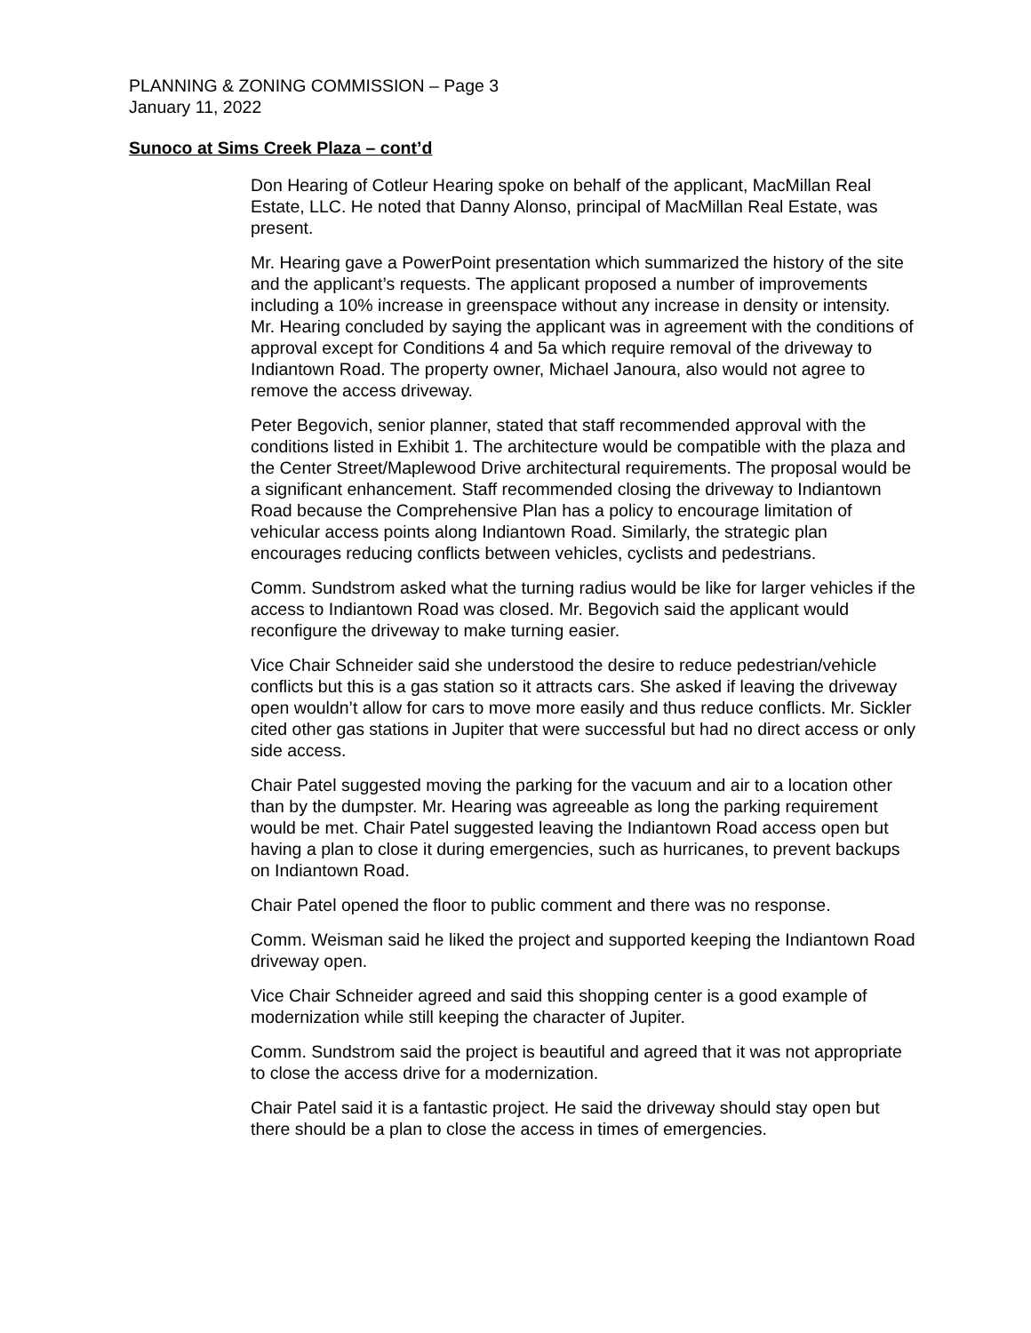PLANNING & ZONING COMMISSION – Page 3
January 11, 2022
Sunoco at Sims Creek Plaza – cont’d
Don Hearing of Cotleur Hearing spoke on behalf of the applicant, MacMillan Real Estate, LLC. He noted that Danny Alonso, principal of MacMillan Real Estate, was present.
Mr. Hearing gave a PowerPoint presentation which summarized the history of the site and the applicant’s requests. The applicant proposed a number of improvements including a 10% increase in greenspace without any increase in density or intensity. Mr. Hearing concluded by saying the applicant was in agreement with the conditions of approval except for Conditions 4 and 5a which require removal of the driveway to Indiantown Road. The property owner, Michael Janoura, also would not agree to remove the access driveway.
Peter Begovich, senior planner, stated that staff recommended approval with the conditions listed in Exhibit 1. The architecture would be compatible with the plaza and the Center Street/Maplewood Drive architectural requirements. The proposal would be a significant enhancement. Staff recommended closing the driveway to Indiantown Road because the Comprehensive Plan has a policy to encourage limitation of vehicular access points along Indiantown Road. Similarly, the strategic plan encourages reducing conflicts between vehicles, cyclists and pedestrians.
Comm. Sundstrom asked what the turning radius would be like for larger vehicles if the access to Indiantown Road was closed. Mr. Begovich said the applicant would reconfigure the driveway to make turning easier.
Vice Chair Schneider said she understood the desire to reduce pedestrian/vehicle conflicts but this is a gas station so it attracts cars. She asked if leaving the driveway open wouldn’t allow for cars to move more easily and thus reduce conflicts. Mr. Sickler cited other gas stations in Jupiter that were successful but had no direct access or only side access.
Chair Patel suggested moving the parking for the vacuum and air to a location other than by the dumpster. Mr. Hearing was agreeable as long the parking requirement would be met. Chair Patel suggested leaving the Indiantown Road access open but having a plan to close it during emergencies, such as hurricanes, to prevent backups on Indiantown Road.
Chair Patel opened the floor to public comment and there was no response.
Comm. Weisman said he liked the project and supported keeping the Indiantown Road driveway open.
Vice Chair Schneider agreed and said this shopping center is a good example of modernization while still keeping the character of Jupiter.
Comm. Sundstrom said the project is beautiful and agreed that it was not appropriate to close the access drive for a modernization.
Chair Patel said it is a fantastic project. He said the driveway should stay open but there should be a plan to close the access in times of emergencies.